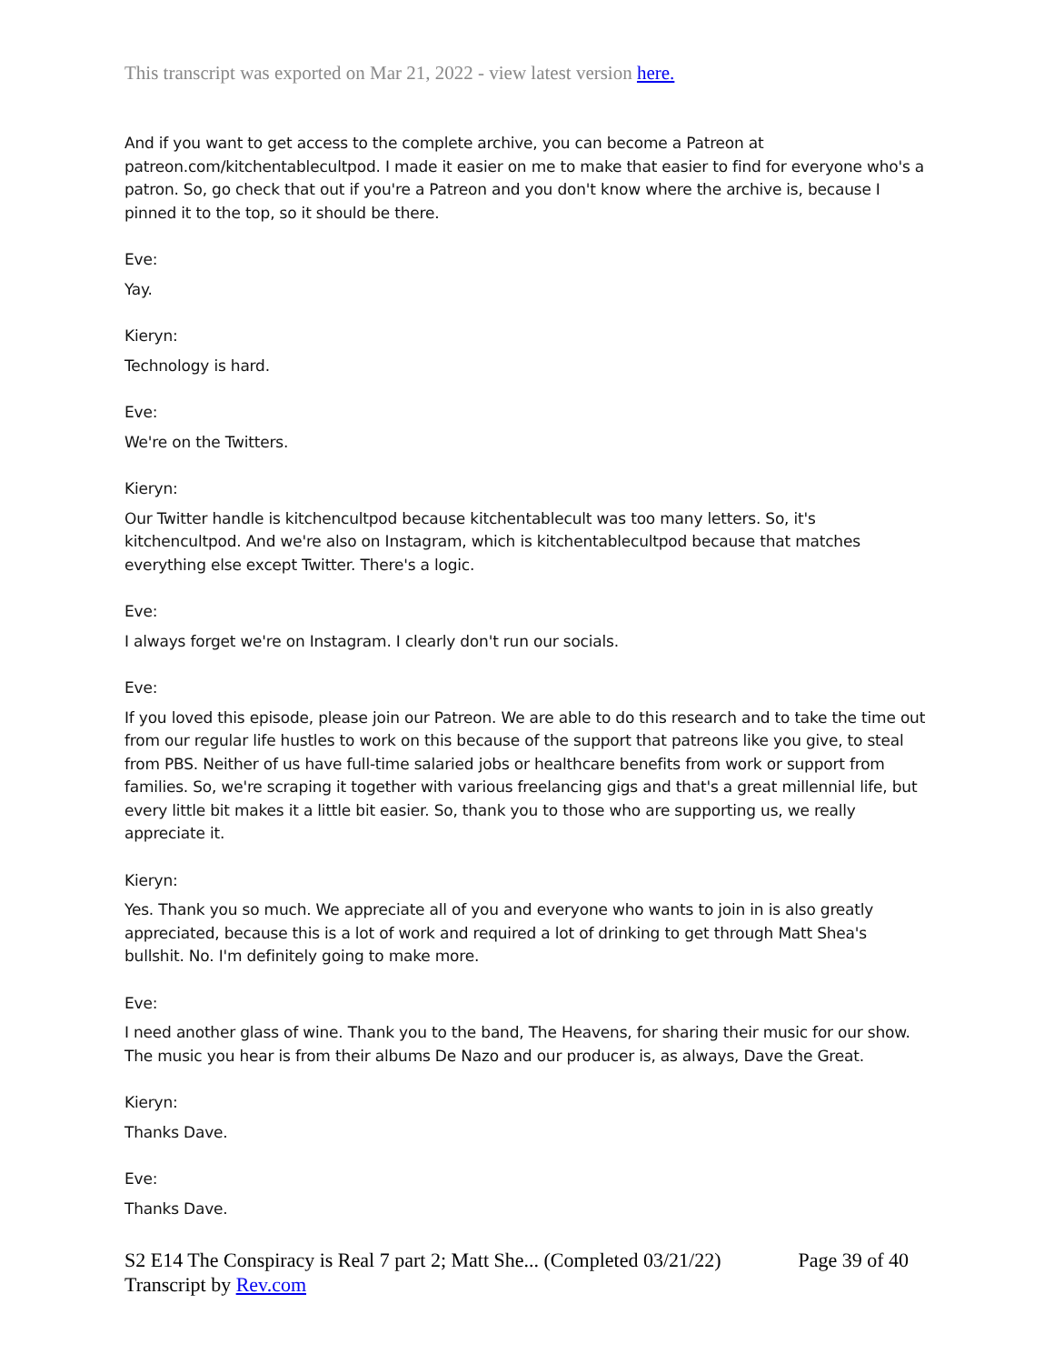This transcript was exported on Mar 21, 2022 - view latest version here.
And if you want to get access to the complete archive, you can become a Patreon at patreon.com/kitchentablecultpod. I made it easier on me to make that easier to find for everyone who's a patron. So, go check that out if you're a Patreon and you don't know where the archive is, because I pinned it to the top, so it should be there.
Eve:
Yay.
Kieryn:
Technology is hard.
Eve:
We're on the Twitters.
Kieryn:
Our Twitter handle is kitchencultpod because kitchentablecult was too many letters. So, it's kitchencultpod. And we're also on Instagram, which is kitchentablecultpod because that matches everything else except Twitter. There's a logic.
Eve:
I always forget we're on Instagram. I clearly don't run our socials.
Eve:
If you loved this episode, please join our Patreon. We are able to do this research and to take the time out from our regular life hustles to work on this because of the support that patreons like you give, to steal from PBS. Neither of us have full-time salaried jobs or healthcare benefits from work or support from families. So, we're scraping it together with various freelancing gigs and that's a great millennial life, but every little bit makes it a little bit easier. So, thank you to those who are supporting us, we really appreciate it.
Kieryn:
Yes. Thank you so much. We appreciate all of you and everyone who wants to join in is also greatly appreciated, because this is a lot of work and required a lot of drinking to get through Matt Shea's bullshit. No. I'm definitely going to make more.
Eve:
I need another glass of wine. Thank you to the band, The Heavens, for sharing their music for our show. The music you hear is from their albums De Nazo and our producer is, as always, Dave the Great.
Kieryn:
Thanks Dave.
Eve:
Thanks Dave.
S2 E14 The Conspiracy is Real 7 part 2; Matt She... (Completed 03/21/22) Page 39 of 40
Transcript by Rev.com